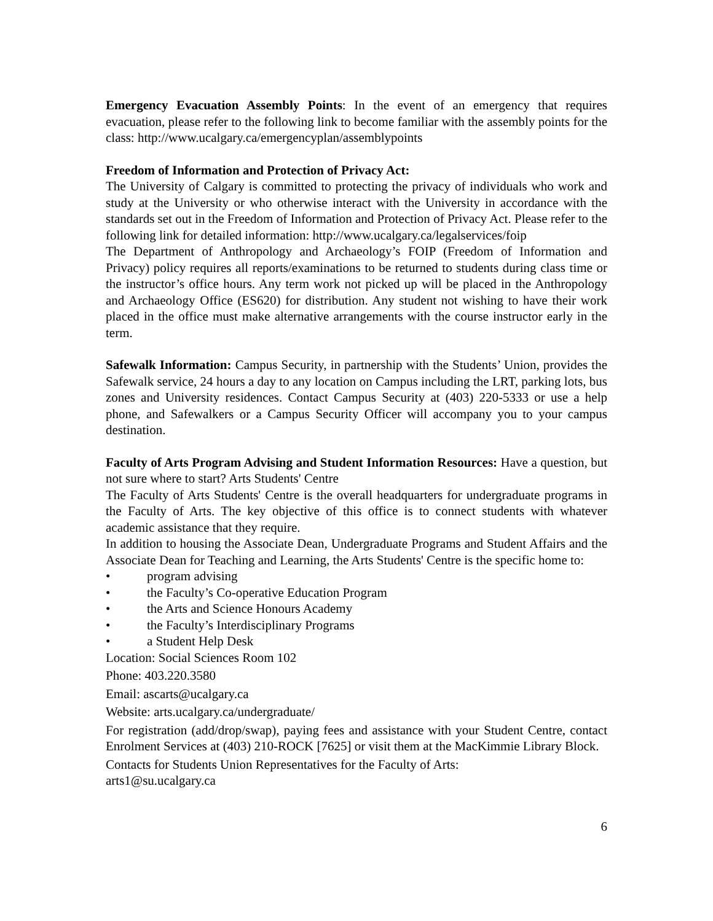Emergency Evacuation Assembly Points: In the event of an emergency that requires evacuation, please refer to the following link to become familiar with the assembly points for the class: http://www.ucalgary.ca/emergencyplan/assemblypoints
Freedom of Information and Protection of Privacy Act:
The University of Calgary is committed to protecting the privacy of individuals who work and study at the University or who otherwise interact with the University in accordance with the standards set out in the Freedom of Information and Protection of Privacy Act. Please refer to the following link for detailed information: http://www.ucalgary.ca/legalservices/foip
The Department of Anthropology and Archaeology’s FOIP (Freedom of Information and Privacy) policy requires all reports/examinations to be returned to students during class time or the instructor’s office hours. Any term work not picked up will be placed in the Anthropology and Archaeology Office (ES620) for distribution. Any student not wishing to have their work placed in the office must make alternative arrangements with the course instructor early in the term.
Safewalk Information: Campus Security, in partnership with the Students’ Union, provides the Safewalk service, 24 hours a day to any location on Campus including the LRT, parking lots, bus zones and University residences. Contact Campus Security at (403) 220-5333 or use a help phone, and Safewalkers or a Campus Security Officer will accompany you to your campus destination.
Faculty of Arts Program Advising and Student Information Resources: Have a question, but not sure where to start? Arts Students' Centre
The Faculty of Arts Students' Centre is the overall headquarters for undergraduate programs in the Faculty of Arts. The key objective of this office is to connect students with whatever academic assistance that they require.
In addition to housing the Associate Dean, Undergraduate Programs and Student Affairs and the Associate Dean for Teaching and Learning, the Arts Students' Centre is the specific home to:
• program advising
• the Faculty’s Co-operative Education Program
• the Arts and Science Honours Academy
• the Faculty’s Interdisciplinary Programs
• a Student Help Desk
Location: Social Sciences Room 102
Phone: 403.220.3580
Email: ascarts@ucalgary.ca
Website: arts.ucalgary.ca/undergraduate/
For registration (add/drop/swap), paying fees and assistance with your Student Centre, contact Enrolment Services at (403) 210-ROCK [7625] or visit them at the MacKimmie Library Block.
Contacts for Students Union Representatives for the Faculty of Arts:
arts1@su.ucalgary.ca
6